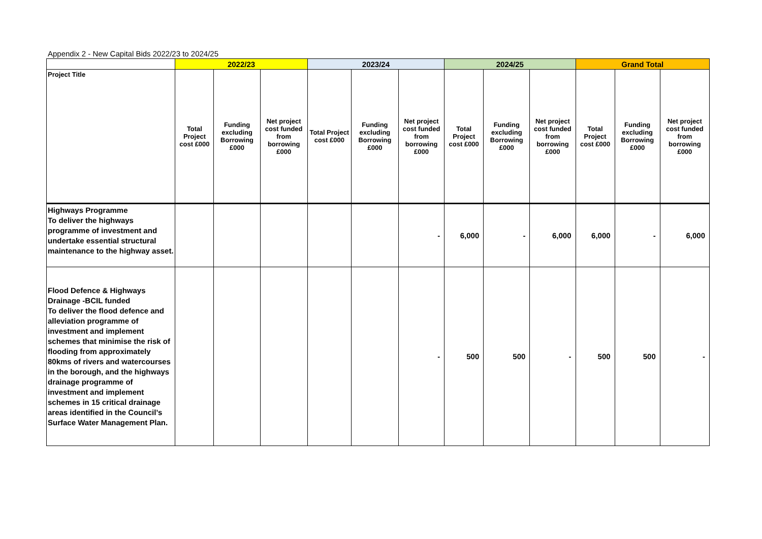Appendix 2 - New Capital Bids 2022/23 to 2024/25
| | 2022/23 | | | 2023/24 | | | 2024/25 | | | Grand Total | | |
| --- | --- | --- | --- | --- | --- | --- | --- | --- | --- | --- | --- | --- |
| Project Title | Total Project cost £000 | Funding excluding Borrowing £000 | Net project cost funded from borrowing £000 | Total Project cost £000 | Funding excluding Borrowing £000 | Net project cost funded from borrowing £000 | Total Project cost £000 | Funding excluding Borrowing £000 | Net project cost funded from borrowing £000 | Total Project cost £000 | Funding excluding Borrowing £000 | Net project cost funded from borrowing £000 |
| Highways Programme To deliver the highways programme of investment and undertake essential structural maintenance to the highway asset. | | | | | | - | 6,000 | - | 6,000 | 6,000 | - | 6,000 |
| Flood Defence & Highways Drainage -BCIL funded To deliver the flood defence and alleviation programme of investment and implement schemes that minimise the risk of flooding from approximately 80kms of rivers and watercourses in the borough, and the highways drainage programme of investment and implement schemes in 15 critical drainage areas identified in the Council’s Surface Water Management Plan. | | | | | | - | 500 | 500 | - | 500 | 500 | - |